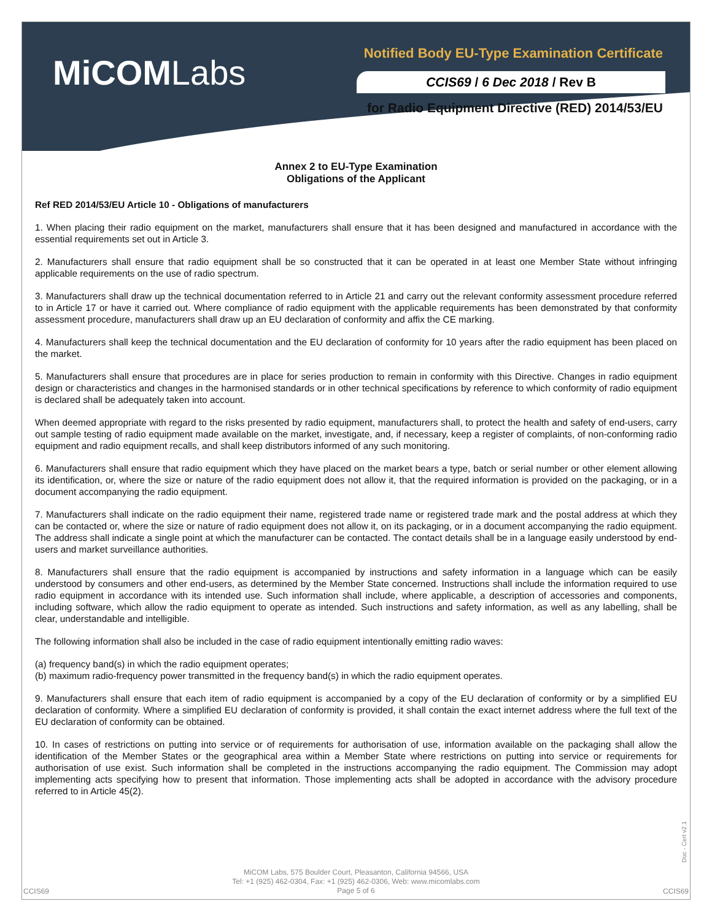MiCOMLabs
Notified Body EU-Type Examination Certificate
CCIS69 / 6 Dec 2018 / Rev B
for Radio Equipment Directive (RED) 2014/53/EU
Annex 2 to EU-Type Examination
Obligations of the Applicant
Ref RED 2014/53/EU Article 10 - Obligations of manufacturers
1. When placing their radio equipment on the market, manufacturers shall ensure that it has been designed and manufactured in accordance with the essential requirements set out in Article 3.
2. Manufacturers shall ensure that radio equipment shall be so constructed that it can be operated in at least one Member State without infringing applicable requirements on the use of radio spectrum.
3. Manufacturers shall draw up the technical documentation referred to in Article 21 and carry out the relevant conformity assessment procedure referred to in Article 17 or have it carried out. Where compliance of radio equipment with the applicable requirements has been demonstrated by that conformity assessment procedure, manufacturers shall draw up an EU declaration of conformity and affix the CE marking.
4. Manufacturers shall keep the technical documentation and the EU declaration of conformity for 10 years after the radio equipment has been placed on the market.
5. Manufacturers shall ensure that procedures are in place for series production to remain in conformity with this Directive. Changes in radio equipment design or characteristics and changes in the harmonised standards or in other technical specifications by reference to which conformity of radio equipment is declared shall be adequately taken into account.
When deemed appropriate with regard to the risks presented by radio equipment, manufacturers shall, to protect the health and safety of end-users, carry out sample testing of radio equipment made available on the market, investigate, and, if necessary, keep a register of complaints, of non-conforming radio equipment and radio equipment recalls, and shall keep distributors informed of any such monitoring.
6. Manufacturers shall ensure that radio equipment which they have placed on the market bears a type, batch or serial number or other element allowing its identification, or, where the size or nature of the radio equipment does not allow it, that the required information is provided on the packaging, or in a document accompanying the radio equipment.
7. Manufacturers shall indicate on the radio equipment their name, registered trade name or registered trade mark and the postal address at which they can be contacted or, where the size or nature of radio equipment does not allow it, on its packaging, or in a document accompanying the radio equipment. The address shall indicate a single point at which the manufacturer can be contacted. The contact details shall be in a language easily understood by end-users and market surveillance authorities.
8. Manufacturers shall ensure that the radio equipment is accompanied by instructions and safety information in a language which can be easily understood by consumers and other end-users, as determined by the Member State concerned. Instructions shall include the information required to use radio equipment in accordance with its intended use. Such information shall include, where applicable, a description of accessories and components, including software, which allow the radio equipment to operate as intended. Such instructions and safety information, as well as any labelling, shall be clear, understandable and intelligible.
The following information shall also be included in the case of radio equipment intentionally emitting radio waves:
(a) frequency band(s) in which the radio equipment operates;
(b) maximum radio-frequency power transmitted in the frequency band(s) in which the radio equipment operates.
9. Manufacturers shall ensure that each item of radio equipment is accompanied by a copy of the EU declaration of conformity or by a simplified EU declaration of conformity. Where a simplified EU declaration of conformity is provided, it shall contain the exact internet address where the full text of the EU declaration of conformity can be obtained.
10. In cases of restrictions on putting into service or of requirements for authorisation of use, information available on the packaging shall allow the identification of the Member States or the geographical area within a Member State where restrictions on putting into service or requirements for authorisation of use exist. Such information shall be completed in the instructions accompanying the radio equipment. The Commission may adopt implementing acts specifying how to present that information. Those implementing acts shall be adopted in accordance with the advisory procedure referred to in Article 45(2).
Doc - Cert v2.1
MiCOM Labs, 575 Boulder Court, Pleasanton, California 94566, USA
Tel: +1 (925) 462-0304, Fax: +1 (925) 462-0306, Web: www.micomlabs.com
Page 5 of 6
CCIS69 CCIS69